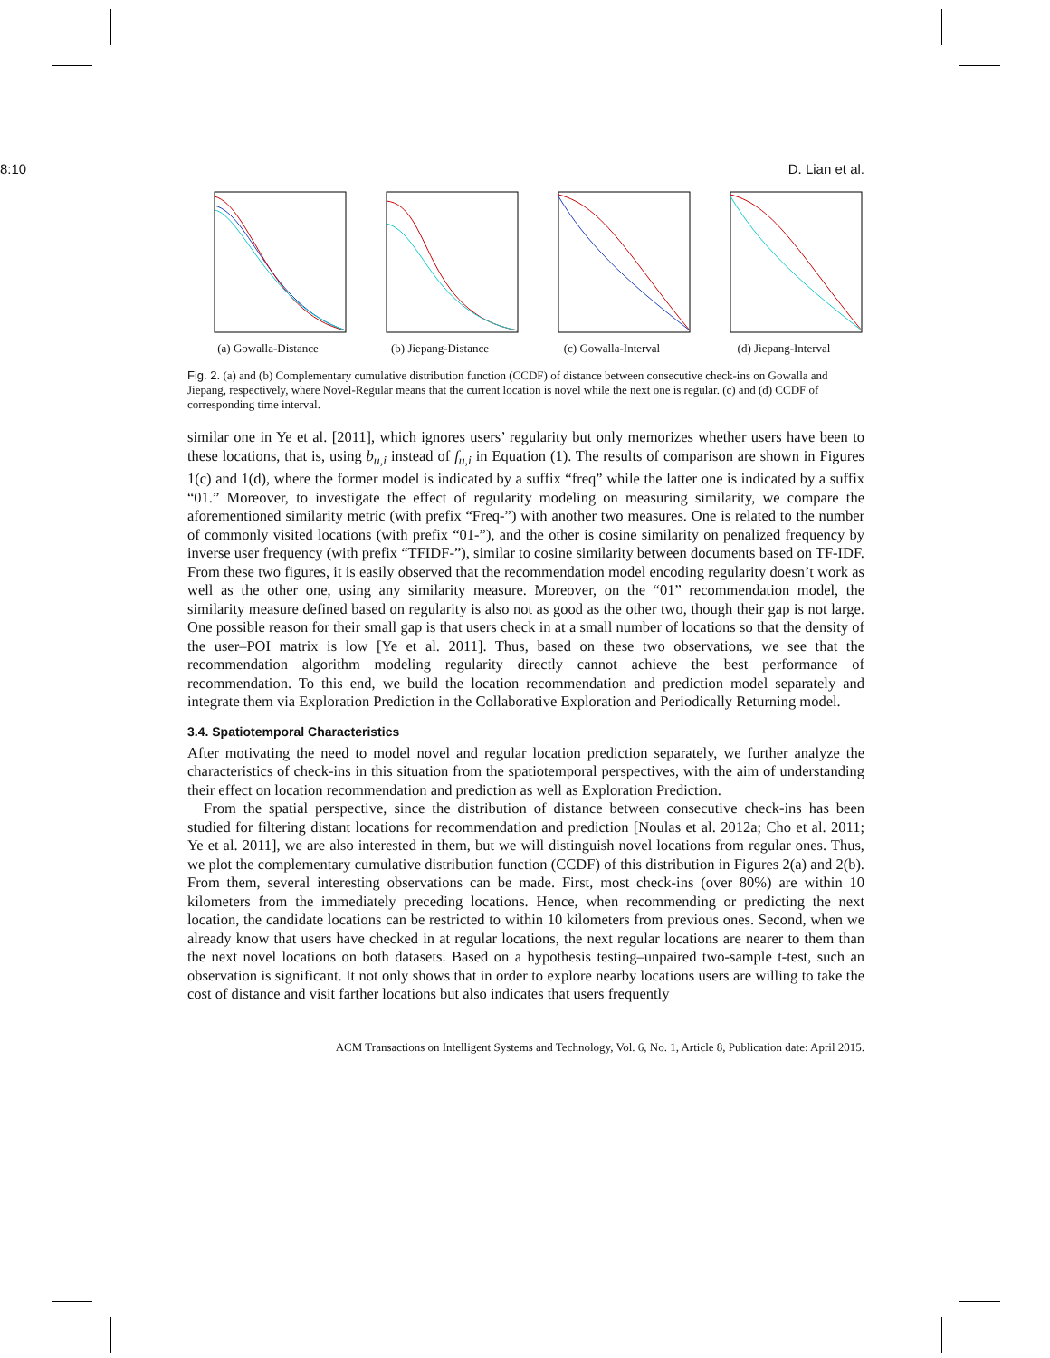8:10 D. Lian et al.
(a) Gowalla-Distance (b) Jiepang-Distance (c) Gowalla-Interval (d) Jiepang-Interval
Fig. 2. (a) and (b) Complementary cumulative distribution function (CCDF) of distance between consecutive check-ins on Gowalla and Jiepang, respectively, where Novel-Regular means that the current location is novel while the next one is regular. (c) and (d) CCDF of corresponding time interval.
similar one in Ye et al. [2011], which ignores users’ regularity but only memorizes whether users have been to these locations, that is, using b<sub>u,i</sub> instead of f<sub>u,i</sub> in Equation (1). The results of comparison are shown in Figures 1(c) and 1(d), where the former model is indicated by a suffix “freq” while the latter one is indicated by a suffix “01.” Moreover, to investigate the effect of regularity modeling on measuring similarity, we compare the aforementioned similarity metric (with prefix “Freq-”) with another two measures. One is related to the number of commonly visited locations (with prefix “01-”), and the other is cosine similarity on penalized frequency by inverse user frequency (with prefix “TFIDF-”), similar to cosine similarity between documents based on TF-IDF. From these two figures, it is easily observed that the recommendation model encoding regularity doesn’t work as well as the other one, using any similarity measure. Moreover, on the “01” recommendation model, the similarity measure defined based on regularity is also not as good as the other two, though their gap is not large. One possible reason for their small gap is that users check in at a small number of locations so that the density of the user–POI matrix is low [Ye et al. 2011]. Thus, based on these two observations, we see that the recommendation algorithm modeling regularity directly cannot achieve the best performance of recommendation. To this end, we build the location recommendation and prediction model separately and integrate them via Exploration Prediction in the Collaborative Exploration and Periodically Returning model.
3.4. Spatiotemporal Characteristics
After motivating the need to model novel and regular location prediction separately, we further analyze the characteristics of check-ins in this situation from the spatiotemporal perspectives, with the aim of understanding their effect on location recommendation and prediction as well as Exploration Prediction.
From the spatial perspective, since the distribution of distance between consecutive check-ins has been studied for filtering distant locations for recommendation and prediction [Noulas et al. 2012a; Cho et al. 2011; Ye et al. 2011], we are also interested in them, but we will distinguish novel locations from regular ones. Thus, we plot the complementary cumulative distribution function (CCDF) of this distribution in Figures 2(a) and 2(b). From them, several interesting observations can be made. First, most check-ins (over 80%) are within 10 kilometers from the immediately preceding locations. Hence, when recommending or predicting the next location, the candidate locations can be restricted to within 10 kilometers from previous ones. Second, when we already know that users have checked in at regular locations, the next regular locations are nearer to them than the next novel locations on both datasets. Based on a hypothesis testing–unpaired two-sample t-test, such an observation is significant. It not only shows that in order to explore nearby locations users are willing to take the cost of distance and visit farther locations but also indicates that users frequently
ACM Transactions on Intelligent Systems and Technology, Vol. 6, No. 1, Article 8, Publication date: April 2015.